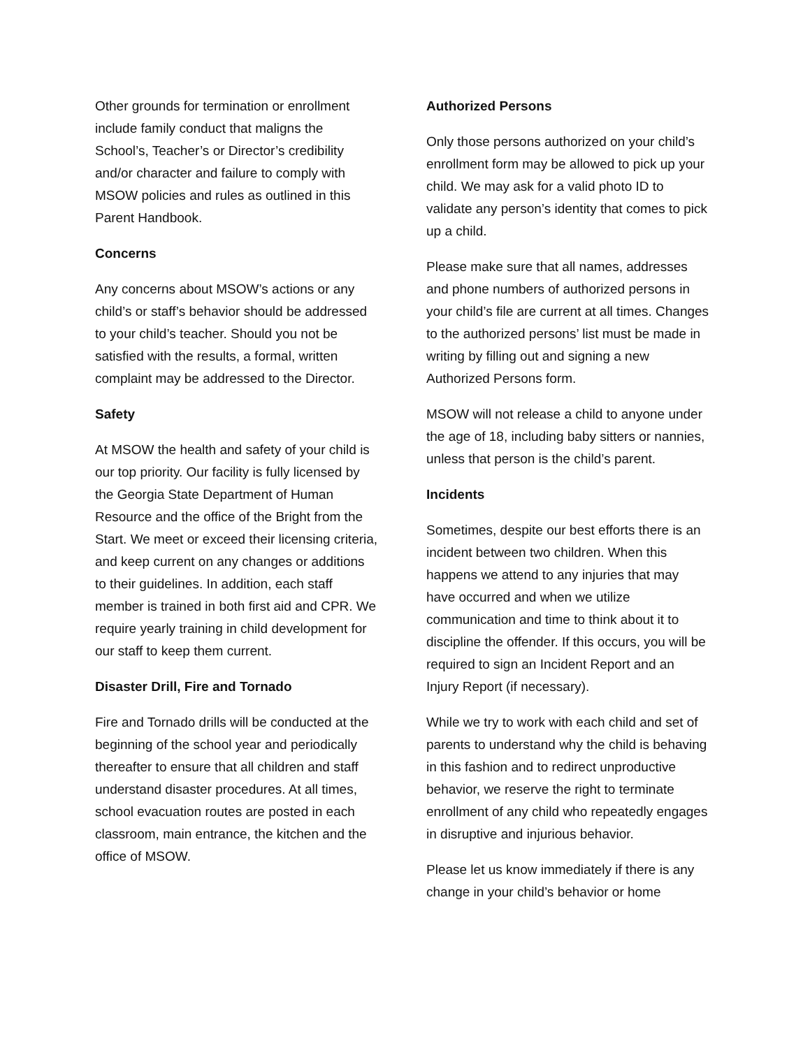Other grounds for termination or enrollment include family conduct that maligns the School’s, Teacher’s or Director’s credibility and/or character and failure to comply with MSOW policies and rules as outlined in this Parent Handbook.
Concerns
Any concerns about MSOW’s actions or any child’s or staff’s behavior should be addressed to your child’s teacher. Should you not be satisfied with the results, a formal, written complaint may be addressed to the Director.
Safety
At MSOW the health and safety of your child is our top priority. Our facility is fully licensed by the Georgia State Department of Human Resource and the office of the Bright from the Start. We meet or exceed their licensing criteria, and keep current on any changes or additions to their guidelines. In addition, each staff member is trained in both first aid and CPR. We require yearly training in child development for our staff to keep them current.
Disaster Drill, Fire and Tornado
Fire and Tornado drills will be conducted at the beginning of the school year and periodically thereafter to ensure that all children and staff understand disaster procedures. At all times, school evacuation routes are posted in each classroom, main entrance, the kitchen and the office of MSOW.
Authorized Persons
Only those persons authorized on your child’s enrollment form may be allowed to pick up your child. We may ask for a valid photo ID to validate any person’s identity that comes to pick up a child.
Please make sure that all names, addresses and phone numbers of authorized persons in your child’s file are current at all times. Changes to the authorized persons’ list must be made in writing by filling out and signing a new Authorized Persons form.
MSOW will not release a child to anyone under the age of 18, including baby sitters or nannies, unless that person is the child’s parent.
Incidents
Sometimes, despite our best efforts there is an incident between two children. When this happens we attend to any injuries that may have occurred and when we utilize communication and time to think about it to discipline the offender. If this occurs, you will be required to sign an Incident Report and an Injury Report (if necessary).
While we try to work with each child and set of parents to understand why the child is behaving in this fashion and to redirect unproductive behavior, we reserve the right to terminate enrollment of any child who repeatedly engages in disruptive and injurious behavior.
Please let us know immediately if there is any change in your child’s behavior or home